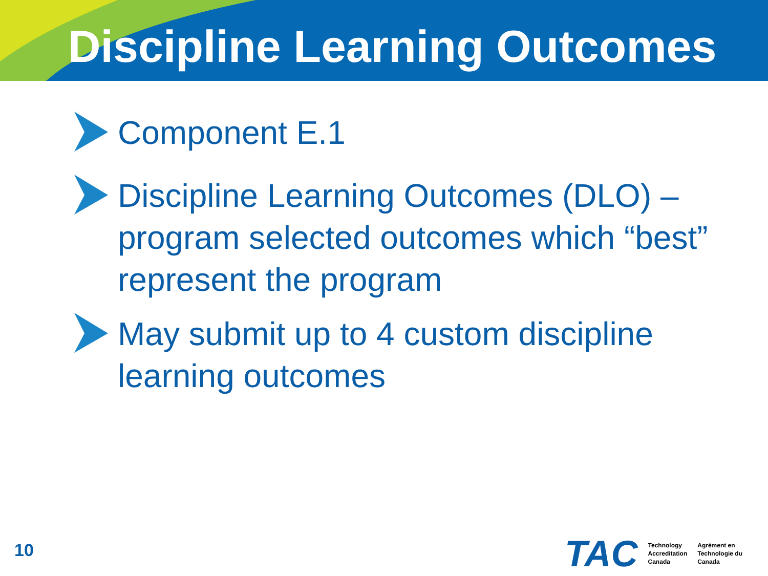Discipline Learning Outcomes
Component E.1
Discipline Learning Outcomes (DLO) – program selected outcomes which “best” represent the program
May submit up to 4 custom discipline learning outcomes
10
TAC
Technology
Accreditation
Canada
Agrément en
Technologie du
Canada